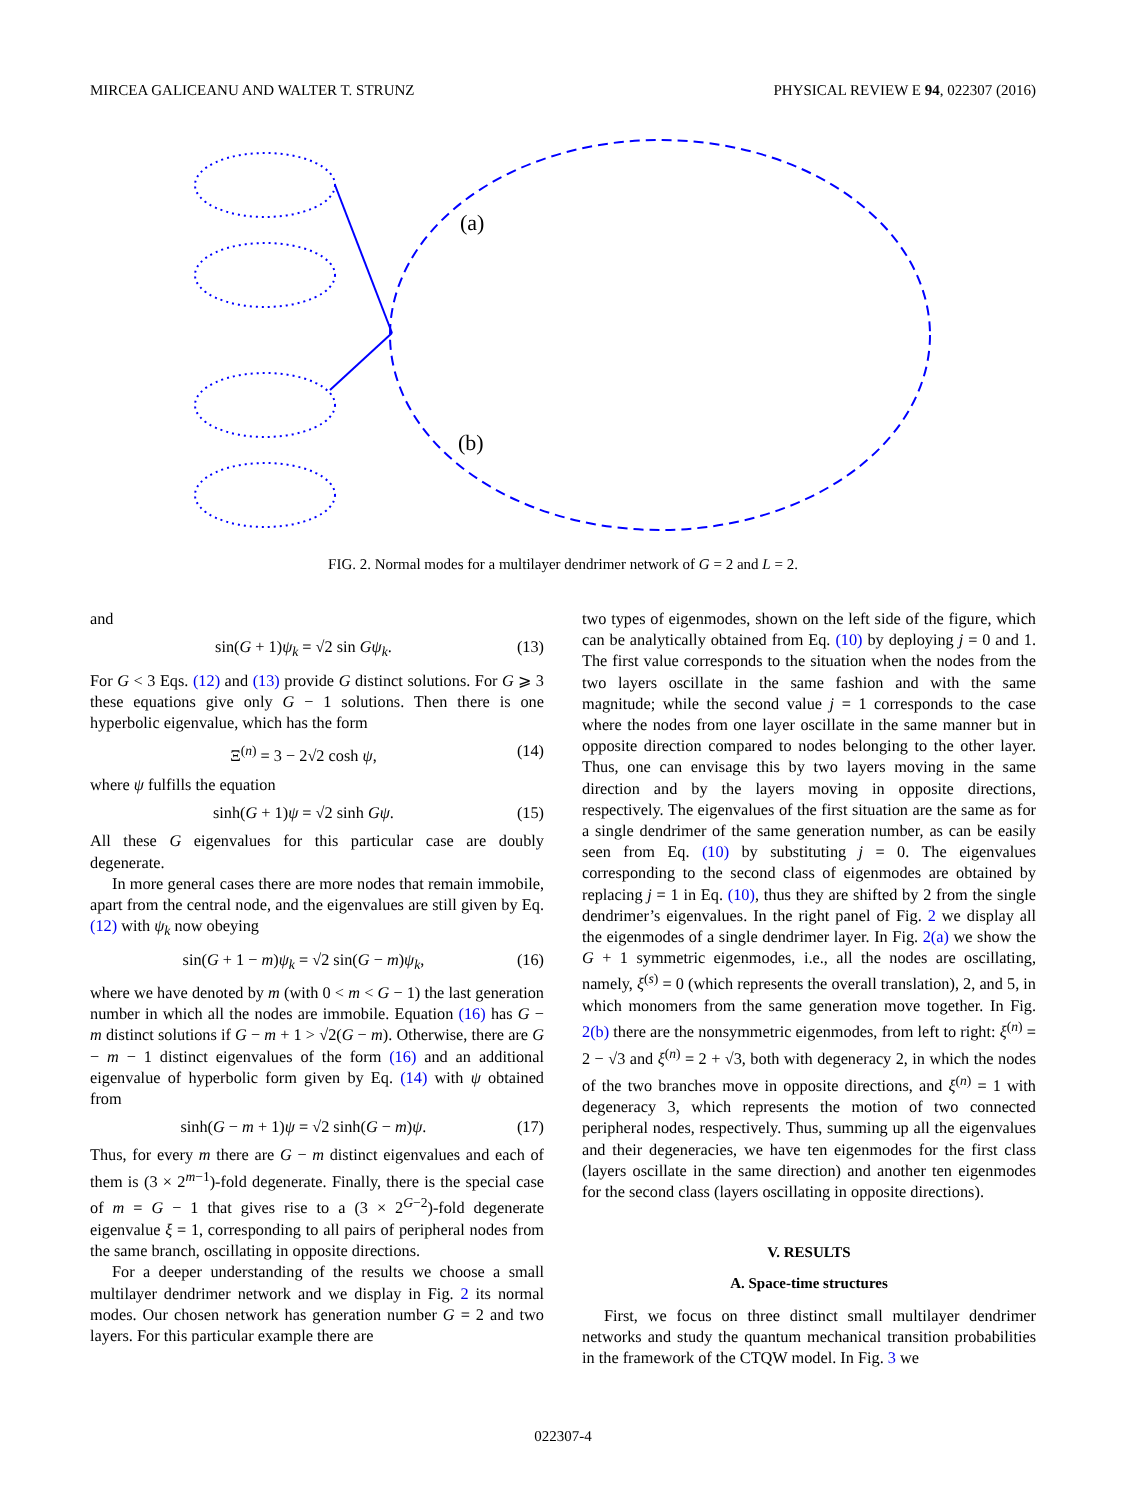MIRCEA GALICEANU AND WALTER T. STRUNZ PHYSICAL REVIEW E 94, 022307 (2016)
(a)
(b)
FIG. 2. Normal modes for a multilayer dendrimer network of G = 2 and L = 2.
and
sin(G + 1)ψ<sub>k</sub> = √2 sin Gψ<sub>k</sub>. (13)
For G < 3 Eqs. (12) and (13) provide G distinct solutions. For G ⩾ 3 these equations give only G − 1 solutions. Then there is one hyperbolic eigenvalue, which has the form
Ξ<sup>(n)</sup> = 3 − 2√2 cosh ψ, (14)
where ψ fulfills the equation
sinh(G + 1)ψ = √2 sinh Gψ. (15)
All these G eigenvalues for this particular case are doubly degenerate.
In more general cases there are more nodes that remain immobile, apart from the central node, and the eigenvalues are still given by Eq. (12) with ψ<sub>k</sub> now obeying
sin(G + 1 − m)ψ<sub>k</sub> = √2 sin(G − m)ψ<sub>k</sub>, (16)
where we have denoted by m (with 0 < m < G − 1) the last generation number in which all the nodes are immobile. Equation (16) has G − m distinct solutions if G − m + 1 > √2(G − m). Otherwise, there are G − m − 1 distinct eigenvalues of the form (16) and an additional eigenvalue of hyperbolic form given by Eq. (14) with ψ obtained from
sinh(G − m + 1)ψ = √2 sinh(G − m)ψ. (17)
Thus, for every m there are G − m distinct eigenvalues and each of them is (3 × 2<sup>m−1</sup>)-fold degenerate. Finally, there is the special case of m = G − 1 that gives rise to a (3 × 2<sup>G−2</sup>)-fold degenerate eigenvalue ξ = 1, corresponding to all pairs of peripheral nodes from the same branch, oscillating in opposite directions.
For a deeper understanding of the results we choose a small multilayer dendrimer network and we display in Fig. 2 its normal modes. Our chosen network has generation number G = 2 and two layers. For this particular example there are
two types of eigenmodes, shown on the left side of the figure, which can be analytically obtained from Eq. (10) by deploying j = 0 and 1. The first value corresponds to the situation when the nodes from the two layers oscillate in the same fashion and with the same magnitude; while the second value j = 1 corresponds to the case where the nodes from one layer oscillate in the same manner but in opposite direction compared to nodes belonging to the other layer. Thus, one can envisage this by two layers moving in the same direction and by the layers moving in opposite directions, respectively. The eigenvalues of the first situation are the same as for a single dendrimer of the same generation number, as can be easily seen from Eq. (10) by substituting j = 0. The eigenvalues corresponding to the second class of eigenmodes are obtained by replacing j = 1 in Eq. (10), thus they are shifted by 2 from the single dendrimer’s eigenvalues. In the right panel of Fig. 2 we display all the eigenmodes of a single dendrimer layer. In Fig. 2(a) we show the G + 1 symmetric eigenmodes, i.e., all the nodes are oscillating, namely, ξ<sup>(s)</sup> = 0 (which represents the overall translation), 2, and 5, in which monomers from the same generation move together. In Fig. 2(b) there are the nonsymmetric eigenmodes, from left to right: ξ<sup>(n)</sup> = 2 − √3 and ξ<sup>(n)</sup> = 2 + √3, both with degeneracy 2, in which the nodes of the two branches move in opposite directions, and ξ<sup>(n)</sup> = 1 with degeneracy 3, which represents the motion of two connected peripheral nodes, respectively. Thus, summing up all the eigenvalues and their degeneracies, we have ten eigenmodes for the first class (layers oscillate in the same direction) and another ten eigenmodes for the second class (layers oscillating in opposite directions).
V. RESULTS
A. Space-time structures
First, we focus on three distinct small multilayer dendrimer networks and study the quantum mechanical transition probabilities in the framework of the CTQW model. In Fig. 3 we
022307-4